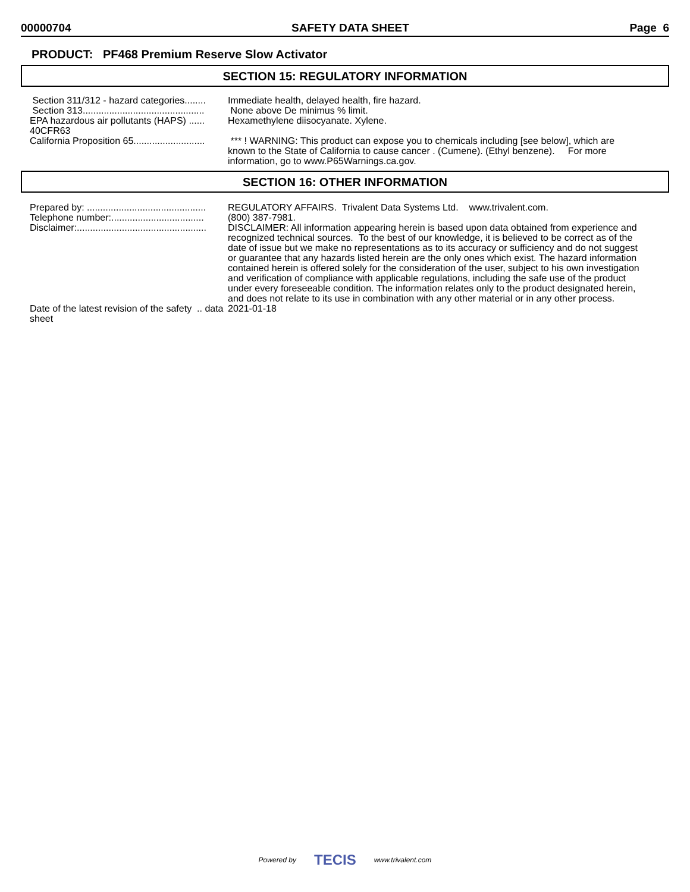00000704 SAFETY DATA SHEET Page 6
PRODUCT: PF468 Premium Reserve Slow Activator
SECTION 15: REGULATORY INFORMATION
| Section 311/312 - hazard categories........ | Immediate health, delayed health, fire hazard. |
| Section 313.............................................. | None above De minimus % limit. |
| EPA hazardous air pollutants (HAPS) ...... 40CFR63 | Hexamethylene diisocyanate. Xylene. |
| California Proposition 65........................... | *** ! WARNING: This product can expose you to chemicals including [see below], which are known to the State of California to cause cancer . (Cumene). (Ethyl benzene). For more information, go to www.P65Warnings.ca.gov. |
SECTION 16: OTHER INFORMATION
| Prepared by: ............................................. | REGULATORY AFFAIRS. Trivalent Data Systems Ltd. www.trivalent.com. |
| Telephone number:................................... | (800) 387-7981. |
| Disclaimer:................................................. | DISCLAIMER: All information appearing herein is based upon data obtained from experience and recognized technical sources. To the best of our knowledge, it is believed to be correct as of the date of issue but we make no representations as to its accuracy or sufficiency and do not suggest or guarantee that any hazards listed herein are the only ones which exist. The hazard information contained herein is offered solely for the consideration of the user, subject to his own investigation and verification of compliance with applicable regulations, including the safe use of the product under every foreseeable condition. The information relates only to the product designated herein, and does not relate to its use in combination with any other material or in any other process. |
| Date of the latest revision of the safety .. data sheet | 2021-01-18 |
Powered by TECIS www.trivalent.com